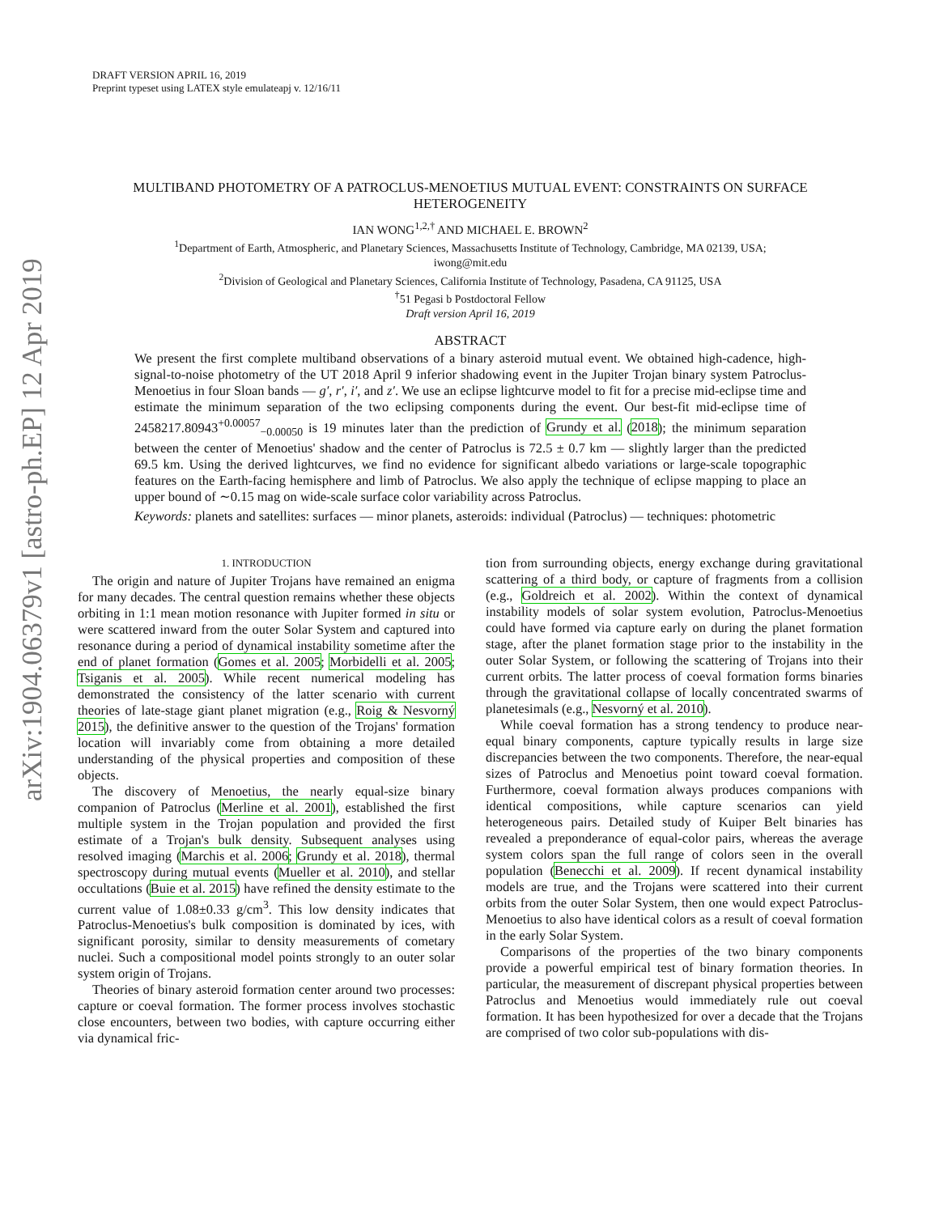arXiv:1904.06379v1 [astro-ph.EP] 12 Apr 2019
DRAFT VERSION APRIL 16, 2019
Preprint typeset using LATEX style emulateapj v. 12/16/11
MULTIBAND PHOTOMETRY OF A PATROCLUS-MENOETIUS MUTUAL EVENT: CONSTRAINTS ON SURFACE HETEROGENEITY
IAN WONG<sup>1,2,†</sup> AND MICHAEL E. BROWN<sup>2</sup>
<sup>1</sup> Department of Earth, Atmospheric, and Planetary Sciences, Massachusetts Institute of Technology, Cambridge, MA 02139, USA;
iwong@mit.edu
<sup>2</sup> Division of Geological and Planetary Sciences, California Institute of Technology, Pasadena, CA 91125, USA
<sup>†</sup> 51 Pegasi b Postdoctoral Fellow
Draft version April 16, 2019
ABSTRACT
We present the first complete multiband observations of a binary asteroid mutual event. We obtained high-cadence, high-signal-to-noise photometry of the UT 2018 April 9 inferior shadowing event in the Jupiter Trojan binary system Patroclus-Menoetius in four Sloan bands — g′, r′, i′, and z′. We use an eclipse lightcurve model to fit for a precise mid-eclipse time and estimate the minimum separation of the two eclipsing components during the event. Our best-fit mid-eclipse time of 2458217.80943<sup>+0.00057</sup><sub>−0.00050</sub> is 19 minutes later than the prediction of Grundy et al. (2018); the minimum separation between the center of Menoetius' shadow and the center of Patroclus is 72.5 ± 0.7 km — slightly larger than the predicted 69.5 km. Using the derived lightcurves, we find no evidence for significant albedo variations or large-scale topographic features on the Earth-facing hemisphere and limb of Patroclus. We also apply the technique of eclipse mapping to place an upper bound of ∼0.15 mag on wide-scale surface color variability across Patroclus.
Keywords: planets and satellites: surfaces — minor planets, asteroids: individual (Patroclus) — techniques: photometric
1. INTRODUCTION
The origin and nature of Jupiter Trojans have remained an enigma for many decades. The central question remains whether these objects orbiting in 1:1 mean motion resonance with Jupiter formed in situ or were scattered inward from the outer Solar System and captured into resonance during a period of dynamical instability sometime after the end of planet formation (Gomes et al. 2005; Morbidelli et al. 2005; Tsiganis et al. 2005). While recent numerical modeling has demonstrated the consistency of the latter scenario with current theories of late-stage giant planet migration (e.g., Roig & Nesvorný 2015), the definitive answer to the question of the Trojans' formation location will invariably come from obtaining a more detailed understanding of the physical properties and composition of these objects.
The discovery of Menoetius, the nearly equal-size binary companion of Patroclus (Merline et al. 2001), established the first multiple system in the Trojan population and provided the first estimate of a Trojan's bulk density. Subsequent analyses using resolved imaging (Marchis et al. 2006; Grundy et al. 2018), thermal spectroscopy during mutual events (Mueller et al. 2010), and stellar occultations (Buie et al. 2015) have refined the density estimate to the current value of 1.08±0.33 g/cm<sup>3</sup>. This low density indicates that Patroclus-Menoetius's bulk composition is dominated by ices, with significant porosity, similar to density measurements of cometary nuclei. Such a compositional model points strongly to an outer solar system origin of Trojans.
Theories of binary asteroid formation center around two processes: capture or coeval formation. The former process involves stochastic close encounters, between two bodies, with capture occurring either via dynamical fric-
tion from surrounding objects, energy exchange during gravitational scattering of a third body, or capture of fragments from a collision (e.g., Goldreich et al. 2002). Within the context of dynamical instability models of solar system evolution, Patroclus-Menoetius could have formed via capture early on during the planet formation stage, after the planet formation stage prior to the instability in the outer Solar System, or following the scattering of Trojans into their current orbits. The latter process of coeval formation forms binaries through the gravitational collapse of locally concentrated swarms of planetesimals (e.g., Nesvorný et al. 2010).
While coeval formation has a strong tendency to produce near-equal binary components, capture typically results in large size discrepancies between the two components. Therefore, the near-equal sizes of Patroclus and Menoetius point toward coeval formation. Furthermore, coeval formation always produces companions with identical compositions, while capture scenarios can yield heterogeneous pairs. Detailed study of Kuiper Belt binaries has revealed a preponderance of equal-color pairs, whereas the average system colors span the full range of colors seen in the overall population (Benecchi et al. 2009). If recent dynamical instability models are true, and the Trojans were scattered into their current orbits from the outer Solar System, then one would expect Patroclus-Menoetius to also have identical colors as a result of coeval formation in the early Solar System.
Comparisons of the properties of the two binary components provide a powerful empirical test of binary formation theories. In particular, the measurement of discrepant physical properties between Patroclus and Menoetius would immediately rule out coeval formation. It has been hypothesized for over a decade that the Trojans are comprised of two color sub-populations with dis-